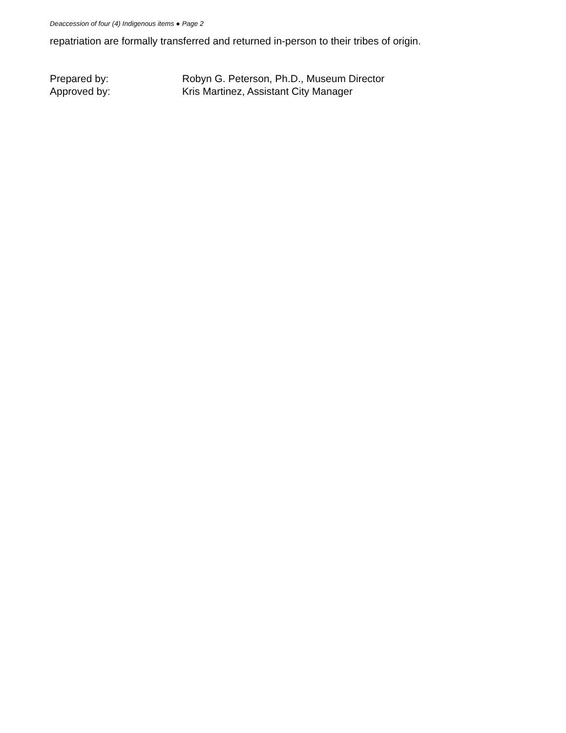Deaccession of four (4) Indigenous items ● Page 2
repatriation are formally transferred and returned in-person to their tribes of origin.
| Prepared by: | Robyn G. Peterson, Ph.D., Museum Director |
| Approved by: | Kris Martinez, Assistant City Manager |